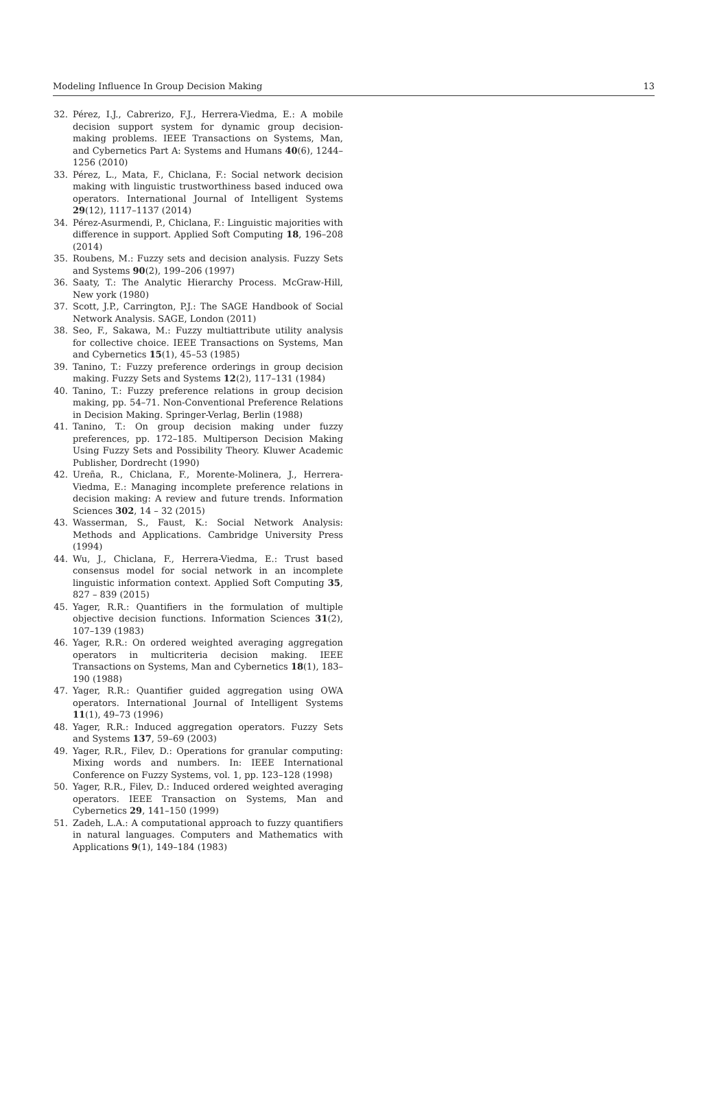Modeling Influence In Group Decision Making 13
32. Pérez, I.J., Cabrerizo, F.J., Herrera-Viedma, E.: A mobile decision support system for dynamic group decision-making problems. IEEE Transactions on Systems, Man, and Cybernetics Part A: Systems and Humans 40(6), 1244–1256 (2010)
33. Pérez, L., Mata, F., Chiclana, F.: Social network decision making with linguistic trustworthiness based induced owa operators. International Journal of Intelligent Systems 29(12), 1117–1137 (2014)
34. Pérez-Asurmendi, P., Chiclana, F.: Linguistic majorities with difference in support. Applied Soft Computing 18, 196–208 (2014)
35. Roubens, M.: Fuzzy sets and decision analysis. Fuzzy Sets and Systems 90(2), 199–206 (1997)
36. Saaty, T.: The Analytic Hierarchy Process. McGraw-Hill, New york (1980)
37. Scott, J.P., Carrington, P.J.: The SAGE Handbook of Social Network Analysis. SAGE, London (2011)
38. Seo, F., Sakawa, M.: Fuzzy multiattribute utility analysis for collective choice. IEEE Transactions on Systems, Man and Cybernetics 15(1), 45–53 (1985)
39. Tanino, T.: Fuzzy preference orderings in group decision making. Fuzzy Sets and Systems 12(2), 117–131 (1984)
40. Tanino, T.: Fuzzy preference relations in group decision making, pp. 54–71. Non-Conventional Preference Relations in Decision Making. Springer-Verlag, Berlin (1988)
41. Tanino, T.: On group decision making under fuzzy preferences, pp. 172–185. Multiperson Decision Making Using Fuzzy Sets and Possibility Theory. Kluwer Academic Publisher, Dordrecht (1990)
42. Ureña, R., Chiclana, F., Morente-Molinera, J., Herrera-Viedma, E.: Managing incomplete preference relations in decision making: A review and future trends. Information Sciences 302, 14 – 32 (2015)
43. Wasserman, S., Faust, K.: Social Network Analysis: Methods and Applications. Cambridge University Press (1994)
44. Wu, J., Chiclana, F., Herrera-Viedma, E.: Trust based consensus model for social network in an incomplete linguistic information context. Applied Soft Computing 35, 827 – 839 (2015)
45. Yager, R.R.: Quantifiers in the formulation of multiple objective decision functions. Information Sciences 31(2), 107–139 (1983)
46. Yager, R.R.: On ordered weighted averaging aggregation operators in multicriteria decision making. IEEE Transactions on Systems, Man and Cybernetics 18(1), 183–190 (1988)
47. Yager, R.R.: Quantifier guided aggregation using OWA operators. International Journal of Intelligent Systems 11(1), 49–73 (1996)
48. Yager, R.R.: Induced aggregation operators. Fuzzy Sets and Systems 137, 59–69 (2003)
49. Yager, R.R., Filev, D.: Operations for granular computing: Mixing words and numbers. In: IEEE International Conference on Fuzzy Systems, vol. 1, pp. 123–128 (1998)
50. Yager, R.R., Filev, D.: Induced ordered weighted averaging operators. IEEE Transaction on Systems, Man and Cybernetics 29, 141–150 (1999)
51. Zadeh, L.A.: A computational approach to fuzzy quantifiers in natural languages. Computers and Mathematics with Applications 9(1), 149–184 (1983)